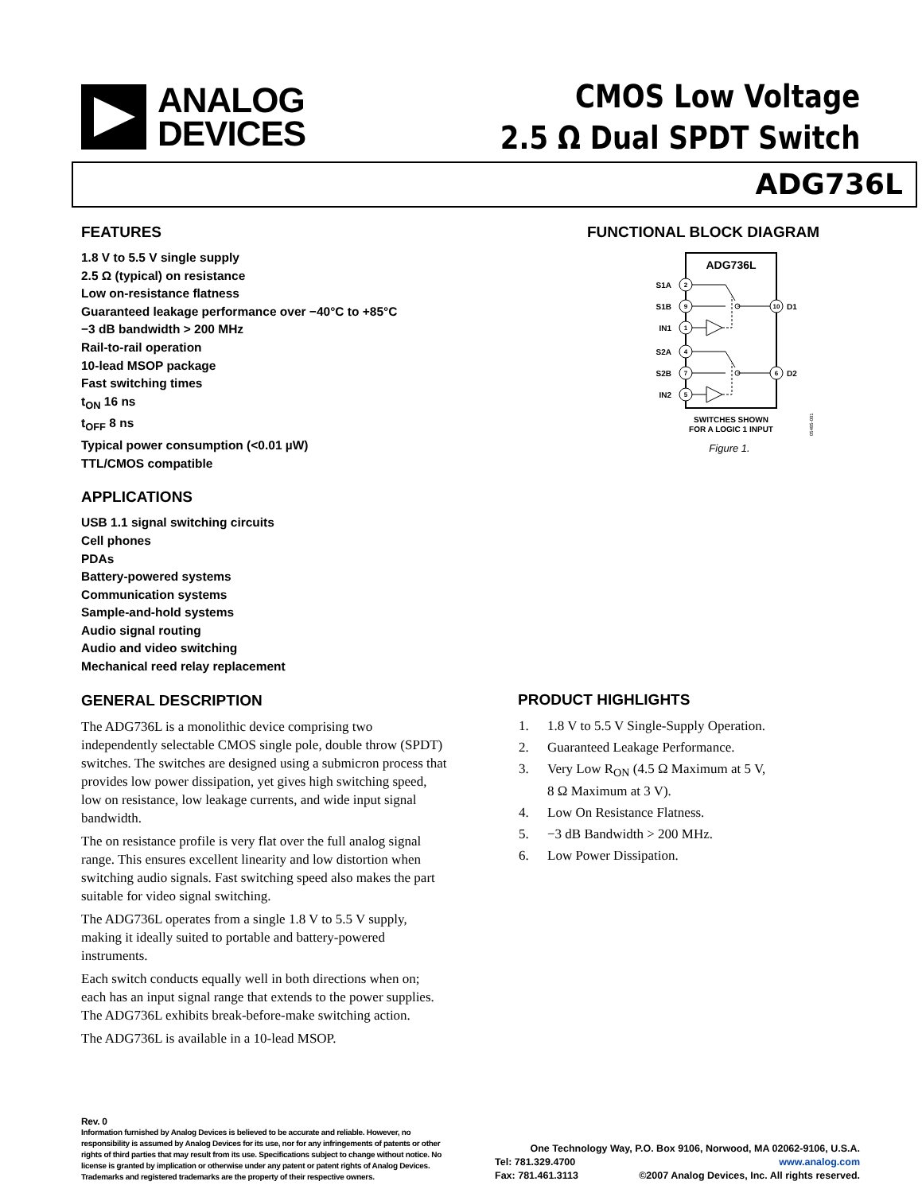ANALOG
DEVICES
CMOS Low Voltage
2.5 Ω Dual SPDT Switch
ADG736L
FEATURES
1.8 V to 5.5 V single supply
2.5 Ω (typical) on resistance
Low on-resistance flatness
Guaranteed leakage performance over −40°C to +85°C
−3 dB bandwidth > 200 MHz
Rail-to-rail operation
10-lead MSOP package
Fast switching times
t<sub>ON</sub> 16 ns
t<sub>OFF</sub> 8 ns
Typical power consumption (<0.01 µW)
TTL/CMOS compatible
APPLICATIONS
USB 1.1 signal switching circuits
Cell phones
PDAs
Battery-powered systems
Communication systems
Sample-and-hold systems
Audio signal routing
Audio and video switching
Mechanical reed relay replacement
GENERAL DESCRIPTION
The ADG736L is a monolithic device comprising two independently selectable CMOS single pole, double throw (SPDT) switches. The switches are designed using a submicron process that provides low power dissipation, yet gives high switching speed, low on resistance, low leakage currents, and wide input signal bandwidth.
The on resistance profile is very flat over the full analog signal range. This ensures excellent linearity and low distortion when switching audio signals. Fast switching speed also makes the part suitable for video signal switching.
The ADG736L operates from a single 1.8 V to 5.5 V supply, making it ideally suited to portable and battery-powered instruments.
Each switch conducts equally well in both directions when on; each has an input signal range that extends to the power supplies. The ADG736L exhibits break-before-make switching action.
The ADG736L is available in a 10-lead MSOP.
FUNCTIONAL BLOCK DIAGRAM
ADG736L
2
9
1
4
7
5
10
6
S1A
S1B
IN1
S2A
S2B
IN2
D1
D2
SWITCHES SHOWN
FOR A LOGIC 1 INPUT
05485-001
Figure 1.
PRODUCT HIGHLIGHTS
1. 1.8 V to 5.5 V Single-Supply Operation.
2. Guaranteed Leakage Performance.
3. Very Low R<sub>ON</sub> (4.5 Ω Maximum at 5 V,
8 Ω Maximum at 3 V).
4. Low On Resistance Flatness.
5. −3 dB Bandwidth > 200 MHz.
6. Low Power Dissipation.
Rev. 0
Information furnished by Analog Devices is believed to be accurate and reliable. However, no responsibility is assumed by Analog Devices for its use, nor for any infringements of patents or other rights of third parties that may result from its use. Specifications subject to change without notice. No license is granted by implication or otherwise under any patent or patent rights of Analog Devices. Trademarks and registered trademarks are the property of their respective owners.
One Technology Way, P.O. Box 9106, Norwood, MA 02062-9106, U.S.A.
Tel: 781.329.4700 www.analog.com
Fax: 781.461.3113 ©2007 Analog Devices, Inc. All rights reserved.